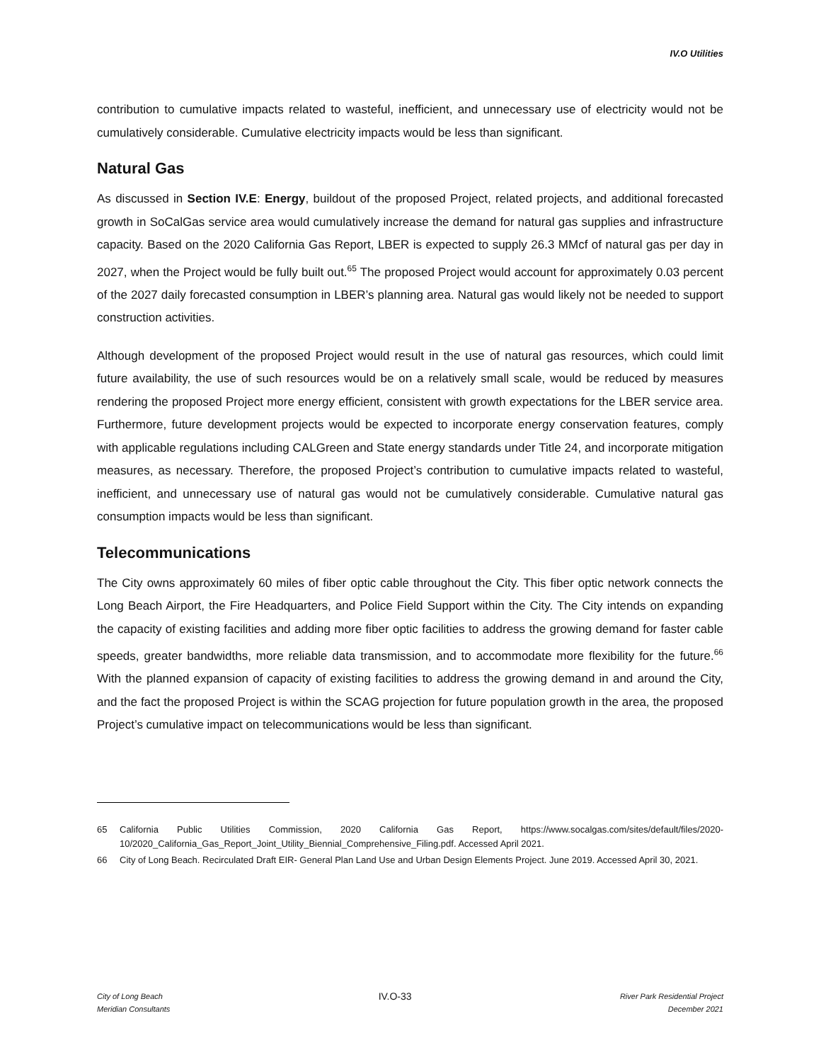IV.O Utilities
contribution to cumulative impacts related to wasteful, inefficient, and unnecessary use of electricity would not be cumulatively considerable. Cumulative electricity impacts would be less than significant.
Natural Gas
As discussed in Section IV.E: Energy, buildout of the proposed Project, related projects, and additional forecasted growth in SoCalGas service area would cumulatively increase the demand for natural gas supplies and infrastructure capacity. Based on the 2020 California Gas Report, LBER is expected to supply 26.3 MMcf of natural gas per day in 2027, when the Project would be fully built out.<sup>65</sup> The proposed Project would account for approximately 0.03 percent of the 2027 daily forecasted consumption in LBER’s planning area. Natural gas would likely not be needed to support construction activities.
Although development of the proposed Project would result in the use of natural gas resources, which could limit future availability, the use of such resources would be on a relatively small scale, would be reduced by measures rendering the proposed Project more energy efficient, consistent with growth expectations for the LBER service area. Furthermore, future development projects would be expected to incorporate energy conservation features, comply with applicable regulations including CALGreen and State energy standards under Title 24, and incorporate mitigation measures, as necessary. Therefore, the proposed Project’s contribution to cumulative impacts related to wasteful, inefficient, and unnecessary use of natural gas would not be cumulatively considerable. Cumulative natural gas consumption impacts would be less than significant.
Telecommunications
The City owns approximately 60 miles of fiber optic cable throughout the City. This fiber optic network connects the Long Beach Airport, the Fire Headquarters, and Police Field Support within the City. The City intends on expanding the capacity of existing facilities and adding more fiber optic facilities to address the growing demand for faster cable speeds, greater bandwidths, more reliable data transmission, and to accommodate more flexibility for the future.<sup>66</sup> With the planned expansion of capacity of existing facilities to address the growing demand in and around the City, and the fact the proposed Project is within the SCAG projection for future population growth in the area, the proposed Project’s cumulative impact on telecommunications would be less than significant.
65 California Public Utilities Commission, 2020 California Gas Report, https://www.socalgas.com/sites/default/files/2020-10/2020_California_Gas_Report_Joint_Utility_Biennial_Comprehensive_Filing.pdf. Accessed April 2021.
66 City of Long Beach. Recirculated Draft EIR- General Plan Land Use and Urban Design Elements Project. June 2019. Accessed April 30, 2021.
City of Long Beach
Meridian Consultants
IV.O-33
River Park Residential Project
December 2021